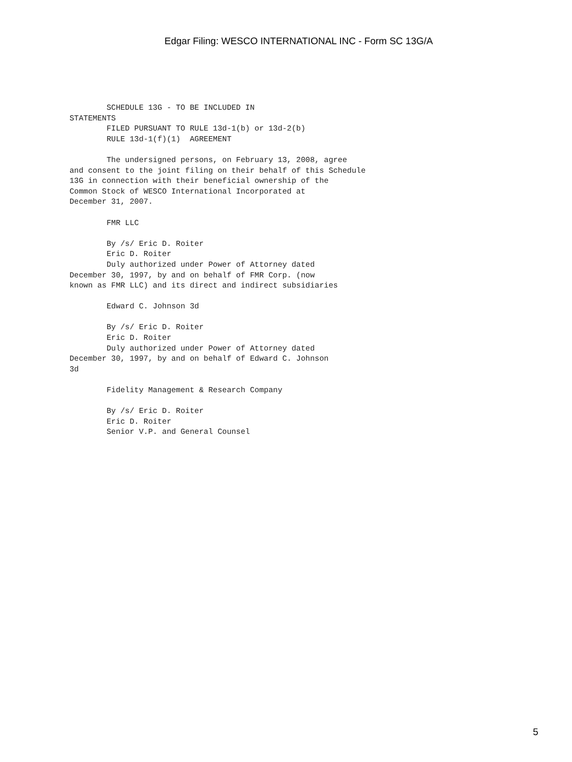Edgar Filing: WESCO INTERNATIONAL INC - Form SC 13G/A
        SCHEDULE 13G - TO BE INCLUDED IN
STATEMENTS
        FILED PURSUANT TO RULE 13d-1(b) or 13d-2(b)
        RULE 13d-1(f)(1)  AGREEMENT

        The undersigned persons, on February 13, 2008, agree
and consent to the joint filing on their behalf of this Schedule
13G in connection with their beneficial ownership of the
Common Stock of WESCO International Incorporated at
December 31, 2007.

        FMR LLC

        By /s/ Eric D. Roiter
        Eric D. Roiter
        Duly authorized under Power of Attorney dated
December 30, 1997, by and on behalf of FMR Corp. (now
known as FMR LLC) and its direct and indirect subsidiaries

        Edward C. Johnson 3d

        By /s/ Eric D. Roiter
        Eric D. Roiter
        Duly authorized under Power of Attorney dated
December 30, 1997, by and on behalf of Edward C. Johnson
3d

        Fidelity Management & Research Company

        By /s/ Eric D. Roiter
        Eric D. Roiter
        Senior V.P. and General Counsel
5